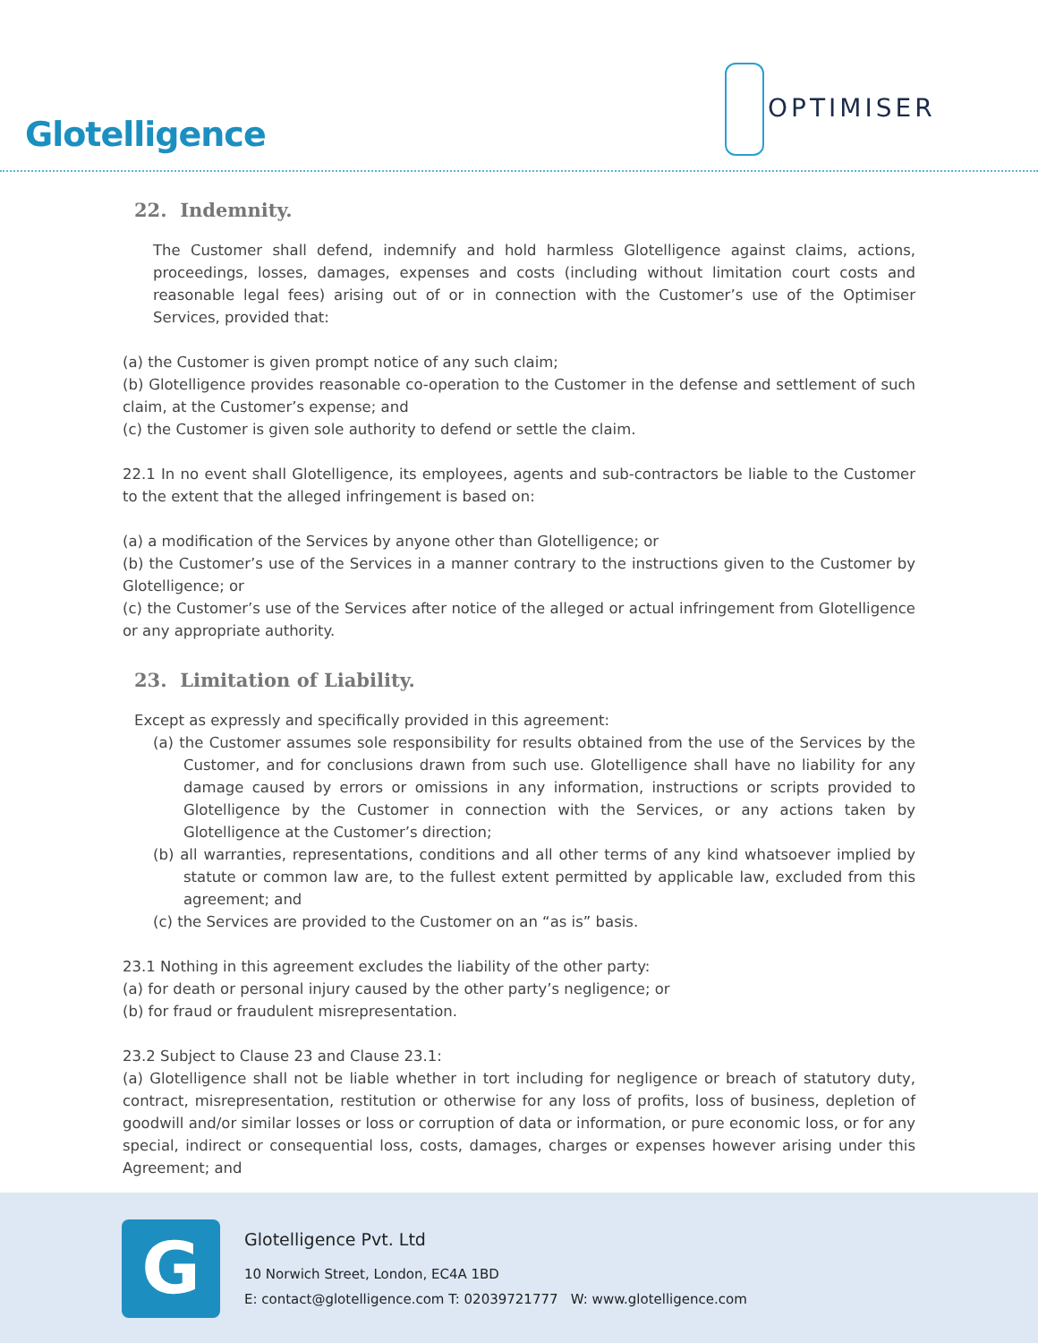Glotelligence
OPTIMISER
22. Indemnity.
The Customer shall defend, indemnify and hold harmless Glotelligence against claims, actions, proceedings, losses, damages, expenses and costs (including without limitation court costs and reasonable legal fees) arising out of or in connection with the Customer’s use of the Optimiser Services, provided that:
(a) the Customer is given prompt notice of any such claim;
(b) Glotelligence provides reasonable co-operation to the Customer in the defense and settlement of such claim, at the Customer’s expense; and
(c) the Customer is given sole authority to defend or settle the claim.
22.1 In no event shall Glotelligence, its employees, agents and sub-contractors be liable to the Customer to the extent that the alleged infringement is based on:
(a) a modification of the Services by anyone other than Glotelligence; or
(b) the Customer’s use of the Services in a manner contrary to the instructions given to the Customer by Glotelligence; or
(c) the Customer’s use of the Services after notice of the alleged or actual infringement from Glotelligence or any appropriate authority.
23. Limitation of Liability.
Except as expressly and specifically provided in this agreement:
(a) the Customer assumes sole responsibility for results obtained from the use of the Services by the Customer, and for conclusions drawn from such use. Glotelligence shall have no liability for any damage caused by errors or omissions in any information, instructions or scripts provided to Glotelligence by the Customer in connection with the Services, or any actions taken by Glotelligence at the Customer’s direction;
(b) all warranties, representations, conditions and all other terms of any kind whatsoever implied by statute or common law are, to the fullest extent permitted by applicable law, excluded from this agreement; and
(c) the Services are provided to the Customer on an “as is” basis.
23.1 Nothing in this agreement excludes the liability of the other party:
(a) for death or personal injury caused by the other party’s negligence; or
(b) for fraud or fraudulent misrepresentation.
23.2 Subject to Clause 23 and Clause 23.1:
(a) Glotelligence shall not be liable whether in tort including for negligence or breach of statutory duty, contract, misrepresentation, restitution or otherwise for any loss of profits, loss of business, depletion of goodwill and/or similar losses or loss or corruption of data or information, or pure economic loss, or for any special, indirect or consequential loss, costs, damages, charges or expenses however arising under this Agreement; and
G
Glotelligence Pvt. Ltd
10 Norwich Street, London, EC4A 1BD
E: contact@glotelligence.com T: 02039721777 W: www.glotelligence.com